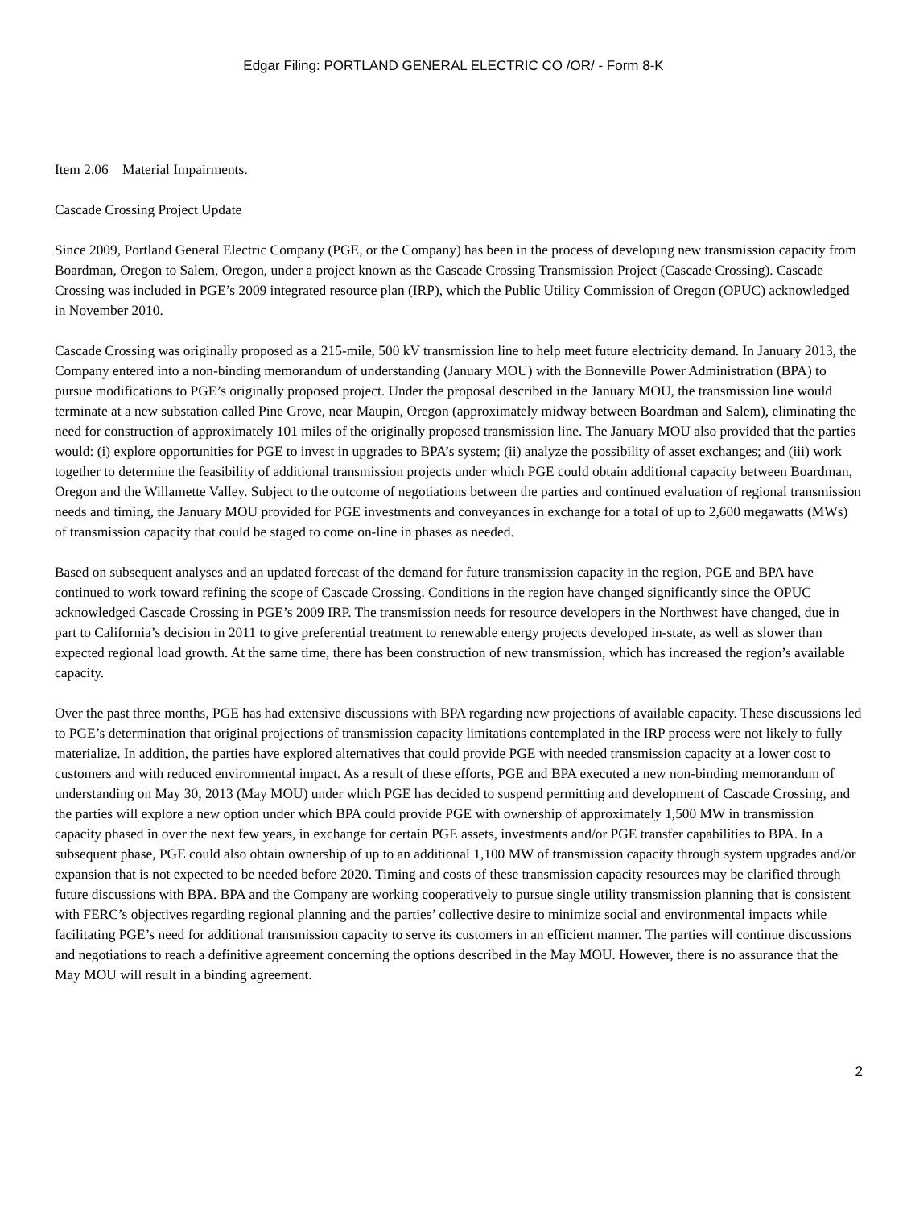Edgar Filing: PORTLAND GENERAL ELECTRIC CO /OR/ - Form 8-K
Item 2.06 Material Impairments.
Cascade Crossing Project Update
Since 2009, Portland General Electric Company (PGE, or the Company) has been in the process of developing new transmission capacity from Boardman, Oregon to Salem, Oregon, under a project known as the Cascade Crossing Transmission Project (Cascade Crossing). Cascade Crossing was included in PGE’s 2009 integrated resource plan (IRP), which the Public Utility Commission of Oregon (OPUC) acknowledged in November 2010.
Cascade Crossing was originally proposed as a 215-mile, 500 kV transmission line to help meet future electricity demand. In January 2013, the Company entered into a non-binding memorandum of understanding (January MOU) with the Bonneville Power Administration (BPA) to pursue modifications to PGE’s originally proposed project. Under the proposal described in the January MOU, the transmission line would terminate at a new substation called Pine Grove, near Maupin, Oregon (approximately midway between Boardman and Salem), eliminating the need for construction of approximately 101 miles of the originally proposed transmission line. The January MOU also provided that the parties would: (i) explore opportunities for PGE to invest in upgrades to BPA’s system; (ii) analyze the possibility of asset exchanges; and (iii) work together to determine the feasibility of additional transmission projects under which PGE could obtain additional capacity between Boardman, Oregon and the Willamette Valley. Subject to the outcome of negotiations between the parties and continued evaluation of regional transmission needs and timing, the January MOU provided for PGE investments and conveyances in exchange for a total of up to 2,600 megawatts (MWs) of transmission capacity that could be staged to come on-line in phases as needed.
Based on subsequent analyses and an updated forecast of the demand for future transmission capacity in the region, PGE and BPA have continued to work toward refining the scope of Cascade Crossing. Conditions in the region have changed significantly since the OPUC acknowledged Cascade Crossing in PGE’s 2009 IRP. The transmission needs for resource developers in the Northwest have changed, due in part to California’s decision in 2011 to give preferential treatment to renewable energy projects developed in-state, as well as slower than expected regional load growth. At the same time, there has been construction of new transmission, which has increased the region’s available capacity.
Over the past three months, PGE has had extensive discussions with BPA regarding new projections of available capacity. These discussions led to PGE’s determination that original projections of transmission capacity limitations contemplated in the IRP process were not likely to fully materialize. In addition, the parties have explored alternatives that could provide PGE with needed transmission capacity at a lower cost to customers and with reduced environmental impact. As a result of these efforts, PGE and BPA executed a new non-binding memorandum of understanding on May 30, 2013 (May MOU) under which PGE has decided to suspend permitting and development of Cascade Crossing, and the parties will explore a new option under which BPA could provide PGE with ownership of approximately 1,500 MW in transmission capacity phased in over the next few years, in exchange for certain PGE assets, investments and/or PGE transfer capabilities to BPA. In a subsequent phase, PGE could also obtain ownership of up to an additional 1,100 MW of transmission capacity through system upgrades and/or expansion that is not expected to be needed before 2020. Timing and costs of these transmission capacity resources may be clarified through future discussions with BPA. BPA and the Company are working cooperatively to pursue single utility transmission planning that is consistent with FERC’s objectives regarding regional planning and the parties’ collective desire to minimize social and environmental impacts while facilitating PGE’s need for additional transmission capacity to serve its customers in an efficient manner. The parties will continue discussions and negotiations to reach a definitive agreement concerning the options described in the May MOU. However, there is no assurance that the May MOU will result in a binding agreement.
2